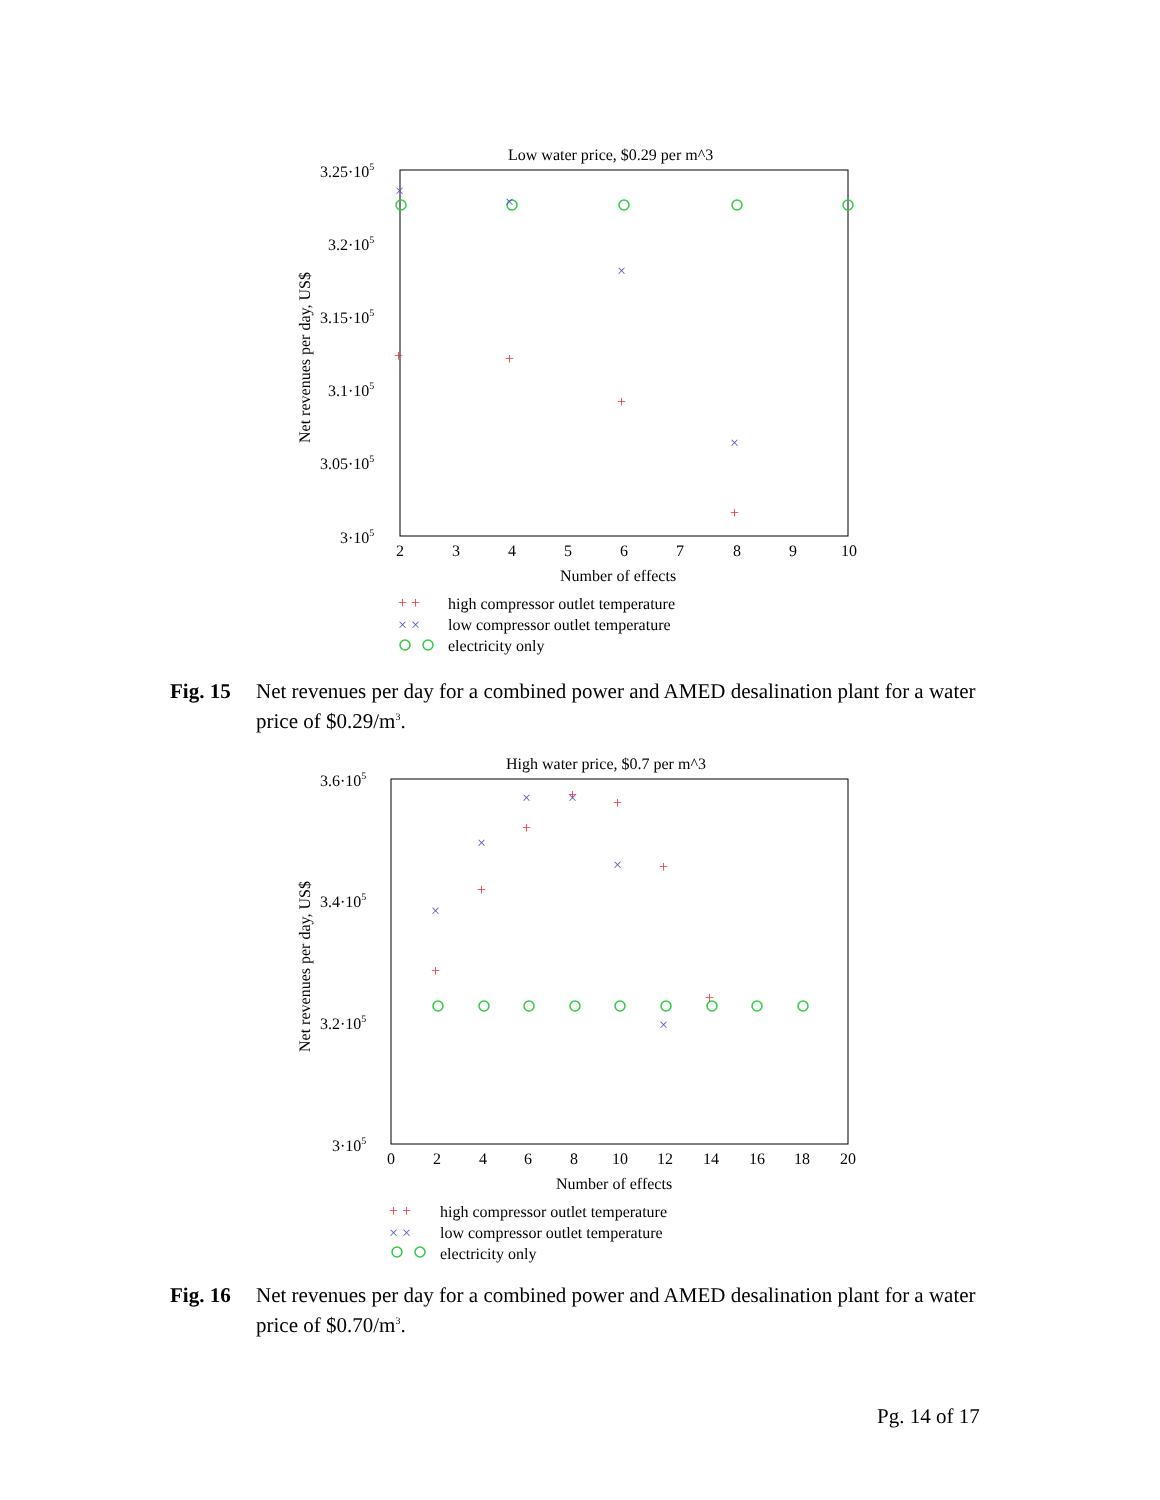Low water price, $0.29 per m^3
3.25·105
3.2·105
3.15·105
3.1·105
3.05·105
3·105
2
3
4
5
6
7
8
9
10
Number of effects
Net revenues per day, US$
+
+
+
+
+ +
×
×
×
×
× ×
high compressor outlet temperature
low compressor outlet temperature
electricity only
Fig. 15 Net revenues per day for a combined power and AMED desalination plant for a water price of $0.29/m<sup>3</sup>.
High water price, $0.7 per m^3
3.6·105
3.4·105
3.2·105
3·105
0
2
4
6
8
10
12
14
16
18
20
Number of effects
Net revenues per day, US$
+
+
+
+
+
+
+
+ +
×
×
×
×
×
×
× ×
high compressor outlet temperature
low compressor outlet temperature
electricity only
Fig. 16 Net revenues per day for a combined power and AMED desalination plant for a water price of $0.70/m<sup>3</sup>.
Pg. 14 of 17